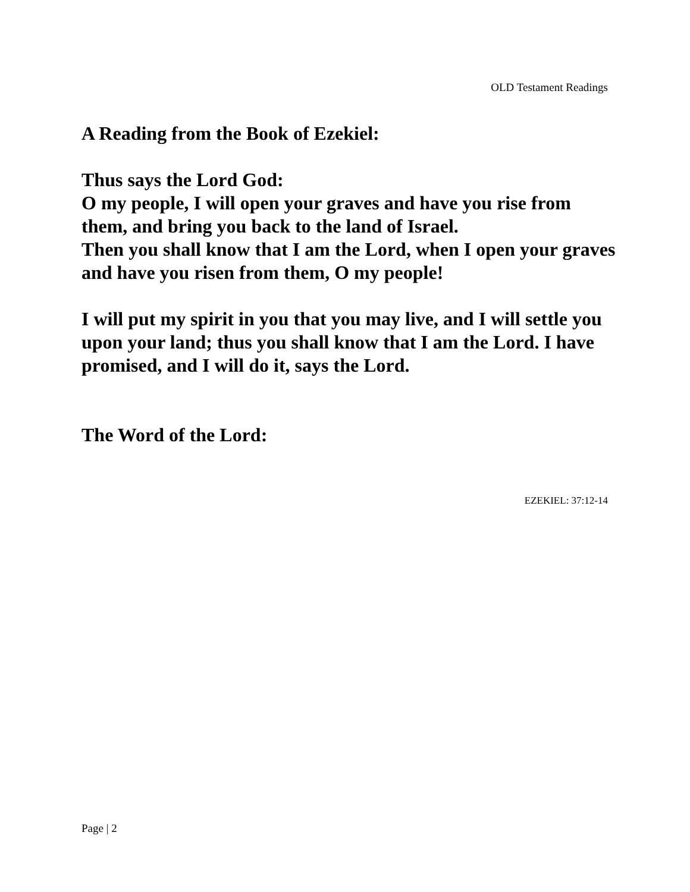OLD Testament Readings
A Reading from the Book of Ezekiel:
Thus says the Lord God:
O my people, I will open your graves and have you rise from them, and bring you back to the land of Israel.
Then you shall know that I am the Lord, when I open your graves and have you risen from them, O my people!
I will put my spirit in you that you may live, and I will settle you upon your land; thus you shall know that I am the Lord. I have promised, and I will do it, says the Lord.
The Word of the Lord:
EZEKIEL: 37:12-14
Page | 2